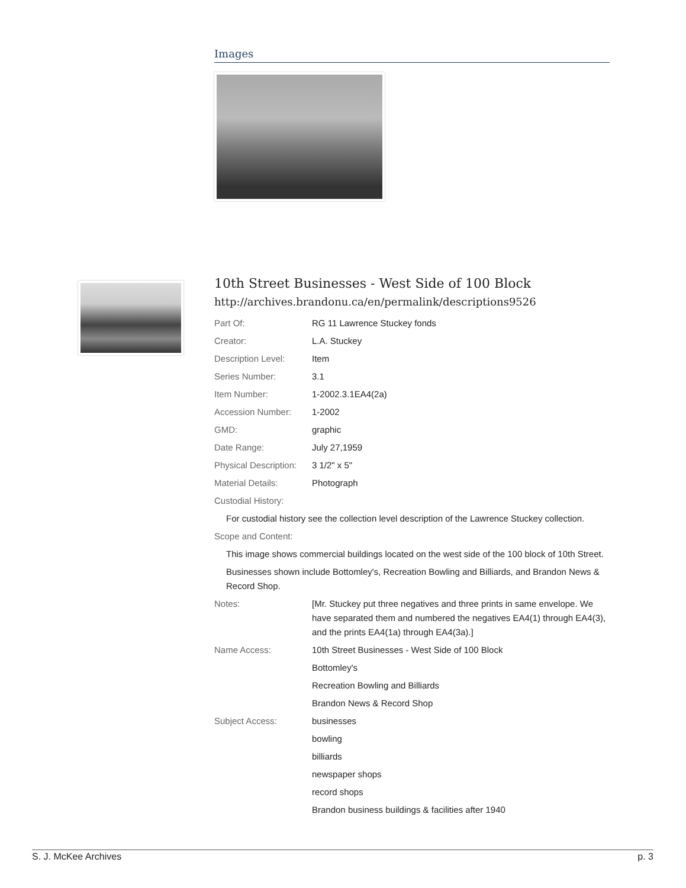Images
10th Street Businesses - West Side of 100 Block
http://archives.brandonu.ca/en/permalink/descriptions9526
Part Of: RG 11 Lawrence Stuckey fonds
Creator: L.A. Stuckey
Description Level: Item
Series Number: 3.1
Item Number: 1-2002.3.1EA4(2a)
Accession Number: 1-2002
GMD: graphic
Date Range: July 27,1959
Physical Description:
3 1/2" x 5"
Material Details: Photograph
Custodial History:
For custodial history see the collection level description of the Lawrence Stuckey collection.
Scope and Content:
This image shows commercial buildings located on the west side of the 100 block of 10th Street.
Businesses shown include Bottomley's, Recreation Bowling and Billiards, and Brandon News & Record Shop.
Notes: [Mr. Stuckey put three negatives and three prints in same envelope. We have separated them and numbered the negatives EA4(1) through EA4(3), and the prints EA4(1a) through EA4(3a).]
Name Access: 10th Street Businesses - West Side of 100 Block
Bottomley's
Recreation Bowling and Billiards
Brandon News & Record Shop
Subject Access: businesses
bowling
billiards
newspaper shops
record shops
Brandon business buildings & facilities after 1940
S. J. McKee Archives p. 3